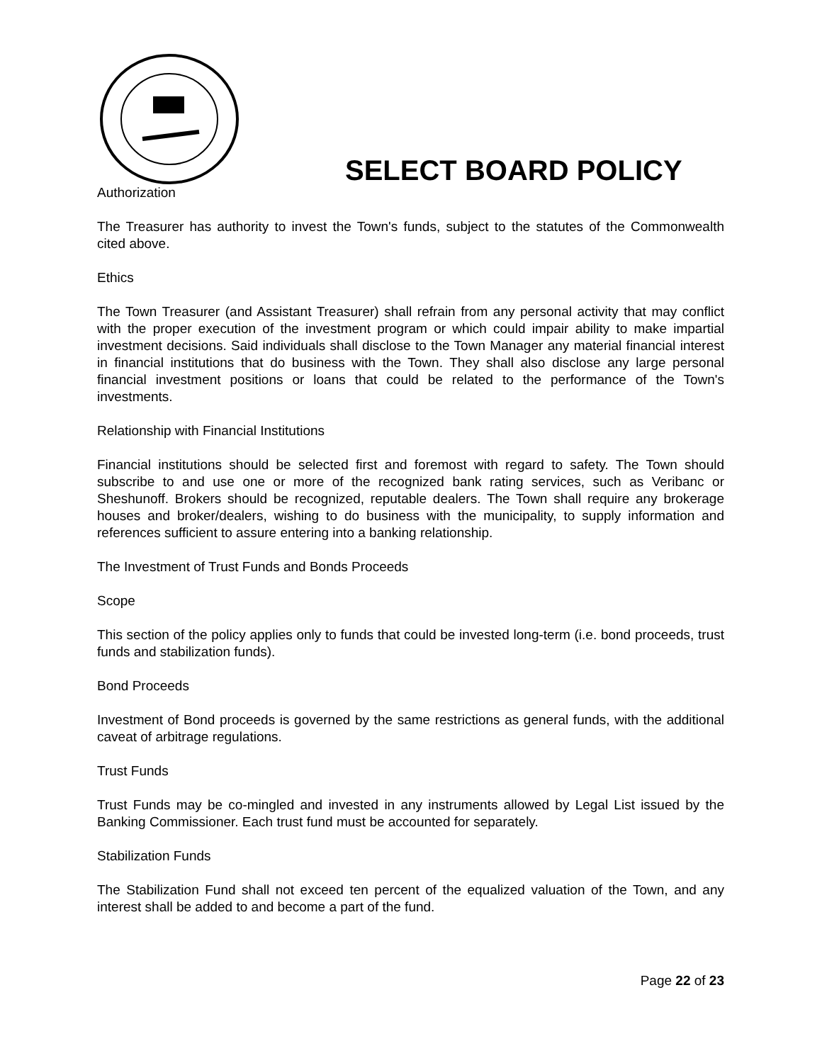SELECT BOARD POLICY
Authorization
The Treasurer has authority to invest the Town's funds, subject to the statutes of the Commonwealth cited above.
Ethics
The Town Treasurer (and Assistant Treasurer) shall refrain from any personal activity that may conflict with the proper execution of the investment program or which could impair ability to make impartial investment decisions. Said individuals shall disclose to the Town Manager any material financial interest in financial institutions that do business with the Town. They shall also disclose any large personal financial investment positions or loans that could be related to the performance of the Town's investments.
Relationship with Financial Institutions
Financial institutions should be selected first and foremost with regard to safety. The Town should subscribe to and use one or more of the recognized bank rating services, such as Veribanc or Sheshunoff. Brokers should be recognized, reputable dealers. The Town shall require any brokerage houses and broker/dealers, wishing to do business with the municipality, to supply information and references sufficient to assure entering into a banking relationship.
The Investment of Trust Funds and Bonds Proceeds
Scope
This section of the policy applies only to funds that could be invested long-term (i.e. bond proceeds, trust funds and stabilization funds).
Bond Proceeds
Investment of Bond proceeds is governed by the same restrictions as general funds, with the additional caveat of arbitrage regulations.
Trust Funds
Trust Funds may be co-mingled and invested in any instruments allowed by Legal List issued by the Banking Commissioner. Each trust fund must be accounted for separately.
Stabilization Funds
The Stabilization Fund shall not exceed ten percent of the equalized valuation of the Town, and any interest shall be added to and become a part of the fund.
Page 22 of 23